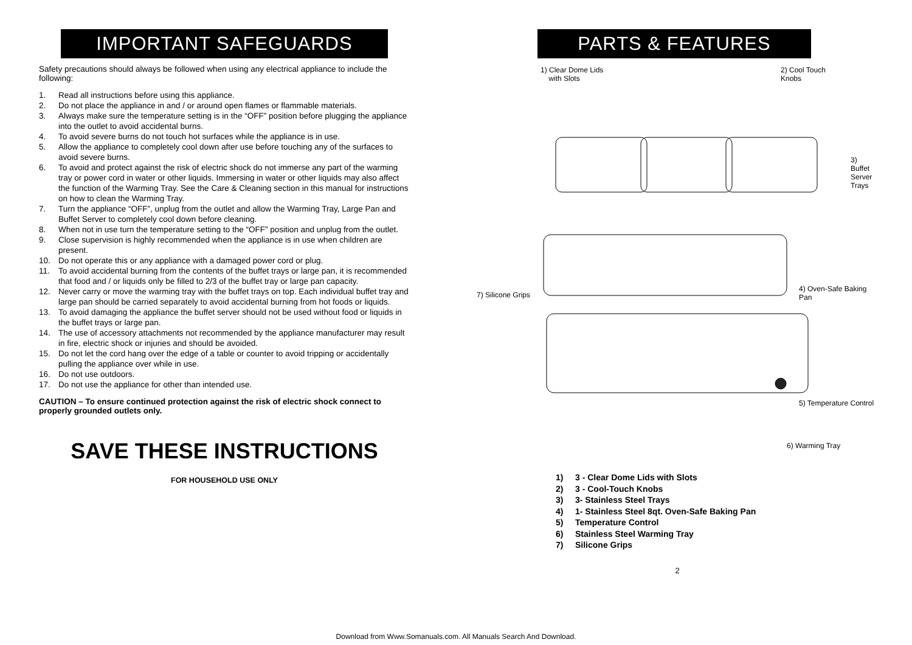IMPORTANT SAFEGUARDS
Safety precautions should always be followed when using any electrical appliance to include the following:
1. Read all instructions before using this appliance.
2. Do not place the appliance in and / or around open flames or flammable materials.
3. Always make sure the temperature setting is in the “OFF” position before plugging the appliance into the outlet to avoid accidental burns.
4. To avoid severe burns do not touch hot surfaces while the appliance is in use.
5. Allow the appliance to completely cool down after use before touching any of the surfaces to avoid severe burns.
6. To avoid and protect against the risk of electric shock do not immerse any part of the warming tray or power cord in water or other liquids. Immersing in water or other liquids may also affect the function of the Warming Tray. See the Care & Cleaning section in this manual for instructions on how to clean the Warming Tray.
7. Turn the appliance “OFF”, unplug from the outlet and allow the Warming Tray, Large Pan and Buffet Server to completely cool down before cleaning.
8. When not in use turn the temperature setting to the “OFF” position and unplug from the outlet.
9. Close supervision is highly recommended when the appliance is in use when children are present.
10. Do not operate this or any appliance with a damaged power cord or plug.
11. To avoid accidental burning from the contents of the buffet trays or large pan, it is recommended that food and / or liquids only be filled to 2/3 of the buffet tray or large pan capacity.
12. Never carry or move the warming tray with the buffet trays on top. Each individual buffet tray and large pan should be carried separately to avoid accidental burning from hot foods or liquids.
13. To avoid damaging the appliance the buffet server should not be used without food or liquids in the buffet trays or large pan.
14. The use of accessory attachments not recommended by the appliance manufacturer may result in fire, electric shock or injuries and should be avoided.
15. Do not let the cord hang over the edge of a table or counter to avoid tripping or accidentally pulling the appliance over while in use.
16. Do not use outdoors.
17. Do not use the appliance for other than intended use.
CAUTION – To ensure continued protection against the risk of electric shock connect to properly grounded outlets only.
SAVE THESE INSTRUCTIONS
FOR HOUSEHOLD USE ONLY
PARTS & FEATURES
1) Clear Dome Lids
with Slots
2) Cool Touch
Knobs
3) Buffet
Server Trays
4) Oven-Safe Baking Pan
7) Silicone Grips
5) Temperature Control
6) Warming Tray
1) 3 - Clear Dome Lids with Slots
2) 3 - Cool-Touch Knobs
3) 3- Stainless Steel Trays
4) 1- Stainless Steel 8qt. Oven-Safe Baking Pan
5) Temperature Control
6) Stainless Steel Warming Tray
7) Silicone Grips
2
Download from Www.Somanuals.com. All Manuals Search And Download.